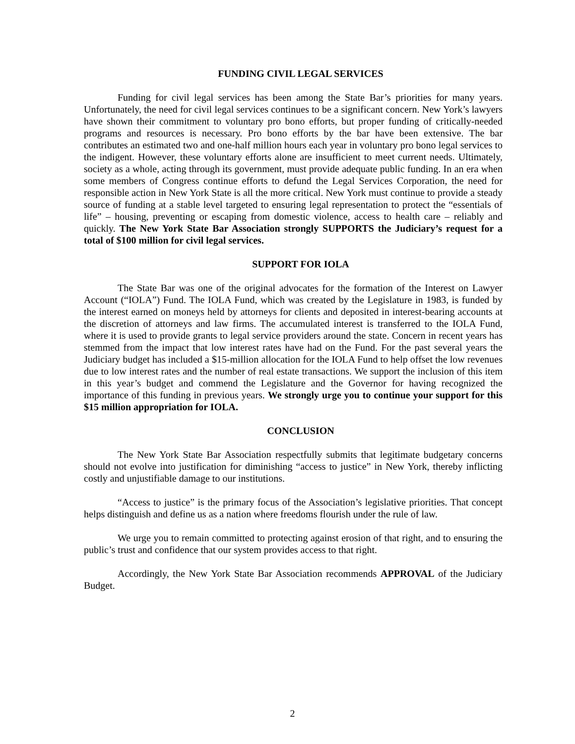FUNDING CIVIL LEGAL SERVICES
Funding for civil legal services has been among the State Bar’s priorities for many years. Unfortunately, the need for civil legal services continues to be a significant concern. New York’s lawyers have shown their commitment to voluntary pro bono efforts, but proper funding of critically-needed programs and resources is necessary. Pro bono efforts by the bar have been extensive. The bar contributes an estimated two and one-half million hours each year in voluntary pro bono legal services to the indigent. However, these voluntary efforts alone are insufficient to meet current needs. Ultimately, society as a whole, acting through its government, must provide adequate public funding. In an era when some members of Congress continue efforts to defund the Legal Services Corporation, the need for responsible action in New York State is all the more critical. New York must continue to provide a steady source of funding at a stable level targeted to ensuring legal representation to protect the “essentials of life” – housing, preventing or escaping from domestic violence, access to health care – reliably and quickly. The New York State Bar Association strongly SUPPORTS the Judiciary’s request for a total of $100 million for civil legal services.
SUPPORT FOR IOLA
The State Bar was one of the original advocates for the formation of the Interest on Lawyer Account (“IOLA”) Fund. The IOLA Fund, which was created by the Legislature in 1983, is funded by the interest earned on moneys held by attorneys for clients and deposited in interest-bearing accounts at the discretion of attorneys and law firms. The accumulated interest is transferred to the IOLA Fund, where it is used to provide grants to legal service providers around the state. Concern in recent years has stemmed from the impact that low interest rates have had on the Fund. For the past several years the Judiciary budget has included a $15-million allocation for the IOLA Fund to help offset the low revenues due to low interest rates and the number of real estate transactions. We support the inclusion of this item in this year’s budget and commend the Legislature and the Governor for having recognized the importance of this funding in previous years. We strongly urge you to continue your support for this $15 million appropriation for IOLA.
CONCLUSION
The New York State Bar Association respectfully submits that legitimate budgetary concerns should not evolve into justification for diminishing “access to justice” in New York, thereby inflicting costly and unjustifiable damage to our institutions.
“Access to justice” is the primary focus of the Association’s legislative priorities. That concept helps distinguish and define us as a nation where freedoms flourish under the rule of law.
We urge you to remain committed to protecting against erosion of that right, and to ensuring the public’s trust and confidence that our system provides access to that right.
Accordingly, the New York State Bar Association recommends APPROVAL of the Judiciary Budget.
2